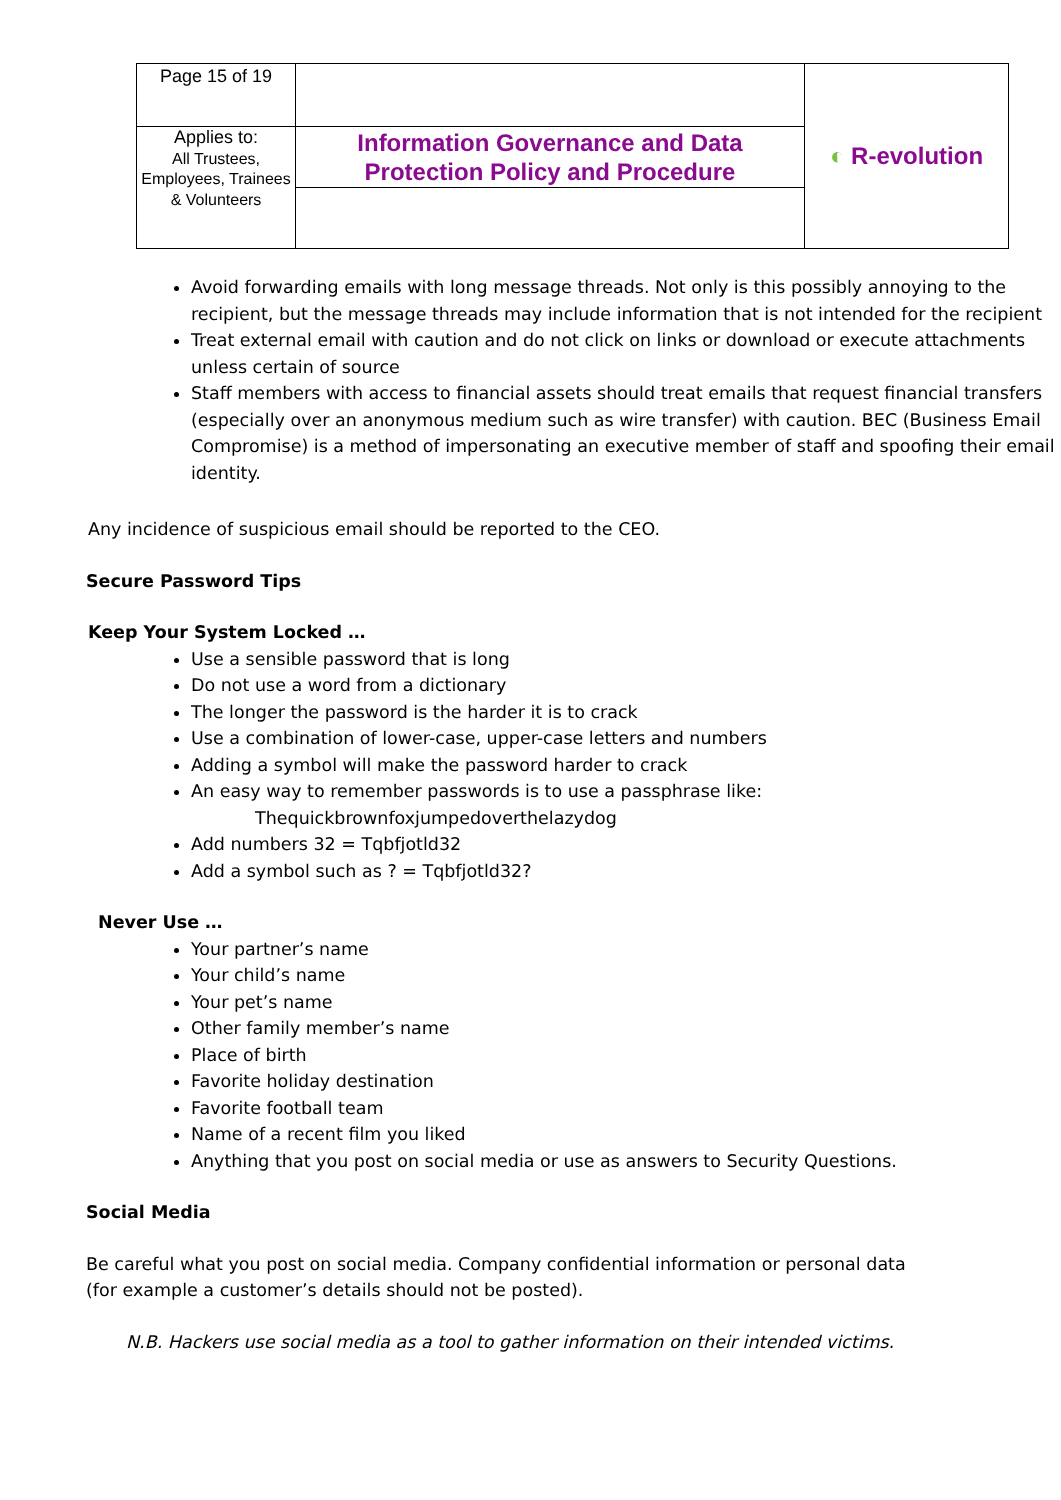| Page 15 of 19 | | ◐ R-evolution |
| Applies to: All Trustees, Employees, Trainees & Volunteers | Information Governance and Data Protection Policy and Procedure | |
Avoid forwarding emails with long message threads. Not only is this possibly annoying to the recipient, but the message threads may include information that is not intended for the recipient
Treat external email with caution and do not click on links or download or execute attachments unless certain of source
Staff members with access to financial assets should treat emails that request financial transfers (especially over an anonymous medium such as wire transfer) with caution. BEC (Business Email Compromise) is a method of impersonating an executive member of staff and spoofing their email identity.
Any incidence of suspicious email should be reported to the CEO.
Secure Password Tips
Keep Your System Locked …
Use a sensible password that is long
Do not use a word from a dictionary
The longer the password is the harder it is to crack
Use a combination of lower-case, upper-case letters and numbers
Adding a symbol will make the password harder to crack
An easy way to remember passwords is to use a passphrase like:
Thequickbrownfoxjumpedoverthelazydog
Add numbers 32 = Tqbfjotld32
Add a symbol such as ? = Tqbfjotld32?
Never Use …
Your partner’s name
Your child’s name
Your pet’s name
Other family member’s name
Place of birth
Favorite holiday destination
Favorite football team
Name of a recent film you liked
Anything that you post on social media or use as answers to Security Questions.
Social Media
Be careful what you post on social media. Company confidential information or personal data (for example a customer’s details should not be posted).
N.B. Hackers use social media as a tool to gather information on their intended victims.